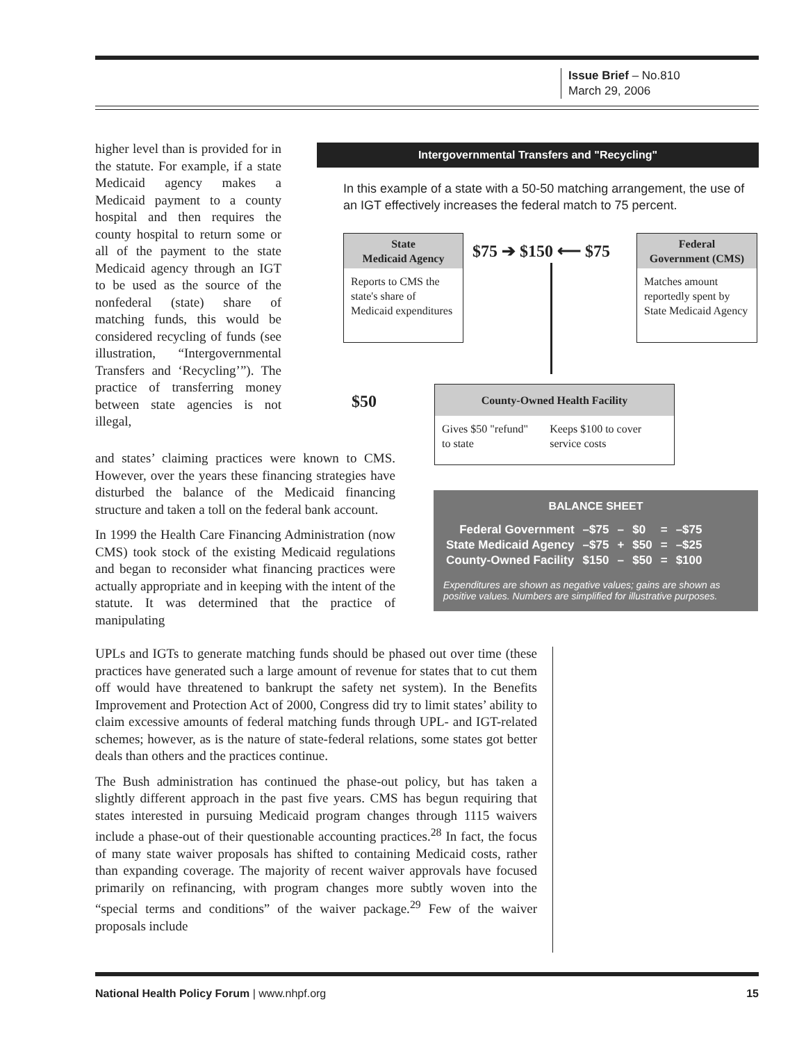Issue Brief – No.810
March 29, 2006
higher level than is provided for in the statute. For example, if a state Medicaid agency makes a Medicaid payment to a county hospital and then requires the county hospital to return some or all of the payment to the state Medicaid agency through an IGT to be used as the source of the nonfederal (state) share of matching funds, this would be considered recycling of funds (see illustration, “Intergovernmental Transfers and ‘Recycling’”). The practice of transferring money between state agencies is not illegal,
and states’ claiming practices were known to CMS. However, over the years these financing strategies have disturbed the balance of the Medicaid financing structure and taken a toll on the federal bank account.
In 1999 the Health Care Financing Administration (now CMS) took stock of the existing Medicaid regulations and began to reconsider what financing practices were actually appropriate and in keeping with the intent of the statute. It was determined that the practice of manipulating
UPLs and IGTs to generate matching funds should be phased out over time (these practices have generated such a large amount of revenue for states that to cut them off would have threatened to bankrupt the safety net system). In the Benefits Improvement and Protection Act of 2000, Congress did try to limit states’ ability to claim excessive amounts of federal matching funds through UPL- and IGT-related schemes; however, as is the nature of state-federal relations, some states got better deals than others and the practices continue.
The Bush administration has continued the phase-out policy, but has taken a slightly different approach in the past five years. CMS has begun requiring that states interested in pursuing Medicaid program changes through 1115 waivers include a phase-out of their questionable accounting practices.<sup>28</sup> In fact, the focus of many state waiver proposals has shifted to containing Medicaid costs, rather than expanding coverage. The majority of recent waiver approvals have focused primarily on refinancing, with program changes more subtly woven into the “special terms and conditions” of the waiver package.<sup>29</sup> Few of the waiver proposals include
Intergovernmental Transfers and "Recycling"
In this example of a state with a 50-50 matching arrangement, the use of an IGT effectively increases the federal match to 75 percent.
State
Medicaid Agency
Reports to CMS the state's share of Medicaid expenditures
$75 ➔ $150 ⟵ $75
Federal
Government (CMS)
Matches amount reportedly spent by State Medicaid Agency
$50
County-Owned Health Facility
Gives $50 "refund" to state Keeps $100 to cover service costs
BALANCE SHEET
| Federal Government | –$75 | – | $0 | = | –$75 |
| State Medicaid Agency | –$75 | + | $50 | = | –$25 |
| County-Owned Facility | $150 | – | $50 | = | $100 |
Expenditures are shown as negative values; gains are shown as positive values. Numbers are simplified for illustrative purposes.
National Health Policy Forum | www.nhpf.org 15